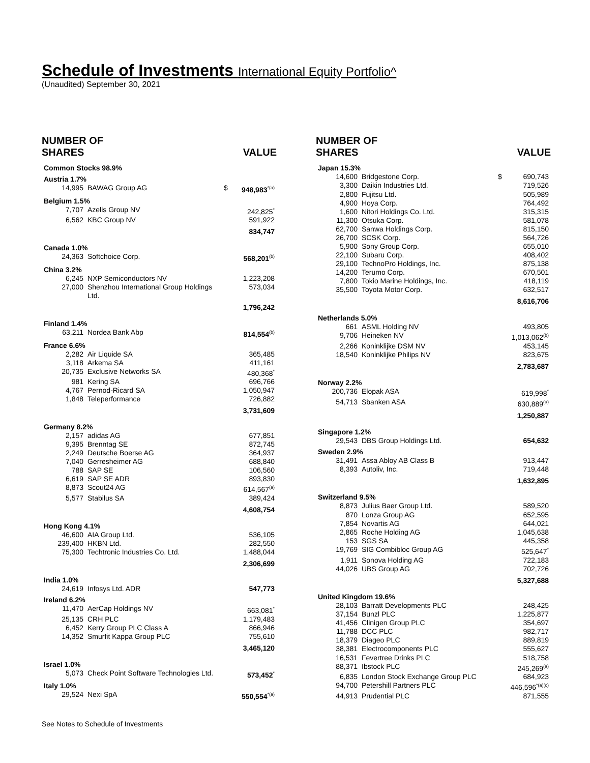Schedule of Investments International Equity Portfolio^
(Unaudited) September 30, 2021
| NUMBER OF SHARES | | | VALUE |
| --- | --- | --- | --- |
| Common Stocks 98.9% | | | |
| Austria 1.7% | | | |
| 14,995 | BAWAG Group AG | $ | 948,983<sup>*(a)</sup> |
| Belgium 1.5% | | | |
| 7,707 | Azelis Group NV | | 242,825<sup>*</sup> |
| 6,562 | KBC Group NV | | 591,922 |
| | | | 834,747 |
| Canada 1.0% | | | |
| 24,363 | Softchoice Corp. | | 568,201<sup>(b)</sup> |
| China 3.2% | | | |
| 6,245 | NXP Semiconductors NV | | 1,223,208 |
| 27,000 | Shenzhou International Group Holdings Ltd. | | 573,034 |
| | | | 1,796,242 |
| Finland 1.4% | | | |
| 63,211 | Nordea Bank Abp | | 814,554<sup>(b)</sup> |
| France 6.6% | | | |
| 2,282 | Air Liquide SA | | 365,485 |
| 3,118 | Arkema SA | | 411,161 |
| 20,735 | Exclusive Networks SA | | 480,368<sup>*</sup> |
| 981 | Kering SA | | 696,766 |
| 4,767 | Pernod-Ricard SA | | 1,050,947 |
| 1,848 | Teleperformance | | 726,882 |
| | | | 3,731,609 |
| Germany 8.2% | | | |
| 2,157 | adidas AG | | 677,851 |
| 9,395 | Brenntag SE | | 872,745 |
| 2,249 | Deutsche Boerse AG | | 364,937 |
| 7,040 | Gerresheimer AG | | 688,840 |
| 788 | SAP SE | | 106,560 |
| 6,619 | SAP SE ADR | | 893,830 |
| 8,873 | Scout24 AG | | 614,567<sup>(a)</sup> |
| 5,577 | Stabilus SA | | 389,424 |
| | | | 4,608,754 |
| Hong Kong 4.1% | | | |
| 46,600 | AIA Group Ltd. | | 536,105 |
| 239,400 | HKBN Ltd. | | 282,550 |
| 75,300 | Techtronic Industries Co. Ltd. | | 1,488,044 |
| | | | 2,306,699 |
| India 1.0% | | | |
| 24,619 | Infosys Ltd. ADR | | 547,773 |
| Ireland 6.2% | | | |
| 11,470 | AerCap Holdings NV | | 663,081<sup>*</sup> |
| 25,135 | CRH PLC | | 1,179,483 |
| 6,452 | Kerry Group PLC Class A | | 866,946 |
| 14,352 | Smurfit Kappa Group PLC | | 755,610 |
| | | | 3,465,120 |
| Israel 1.0% | | | |
| 5,073 | Check Point Software Technologies Ltd. | | 573,452<sup>*</sup> |
| Italy 1.0% | | | |
| 29,524 | Nexi SpA | | 550,554<sup>*(a)</sup> |
| NUMBER OF SHARES | | | VALUE |
| --- | --- | --- | --- |
| Japan 15.3% | | | |
| 14,600 | Bridgestone Corp. | $ | 690,743 |
| 3,300 | Daikin Industries Ltd. | | 719,526 |
| 2,800 | Fujitsu Ltd. | | 505,989 |
| 4,900 | Hoya Corp. | | 764,492 |
| 1,600 | Nitori Holdings Co. Ltd. | | 315,315 |
| 11,300 | Otsuka Corp. | | 581,078 |
| 62,700 | Sanwa Holdings Corp. | | 815,150 |
| 26,700 | SCSK Corp. | | 564,726 |
| 5,900 | Sony Group Corp. | | 655,010 |
| 22,100 | Subaru Corp. | | 408,402 |
| 29,100 | TechnoPro Holdings, Inc. | | 875,138 |
| 14,200 | Terumo Corp. | | 670,501 |
| 7,800 | Tokio Marine Holdings, Inc. | | 418,119 |
| 35,500 | Toyota Motor Corp. | | 632,517 |
| | | | 8,616,706 |
| Netherlands 5.0% | | | |
| 661 | ASML Holding NV | | 493,805 |
| 9,706 | Heineken NV | | 1,013,062<sup>(b)</sup> |
| 2,266 | Koninklijke DSM NV | | 453,145 |
| 18,540 | Koninklijke Philips NV | | 823,675 |
| | | | 2,783,687 |
| Norway 2.2% | | | |
| 200,736 | Elopak ASA | | 619,998<sup>*</sup> |
| 54,713 | Sbanken ASA | | 630,889<sup>(a)</sup> |
| | | | 1,250,887 |
| Singapore 1.2% | | | |
| 29,543 | DBS Group Holdings Ltd. | | 654,632 |
| Sweden 2.9% | | | |
| 31,491 | Assa Abloy AB Class B | | 913,447 |
| 8,393 | Autoliv, Inc. | | 719,448 |
| | | | 1,632,895 |
| Switzerland 9.5% | | | |
| 8,873 | Julius Baer Group Ltd. | | 589,520 |
| 870 | Lonza Group AG | | 652,595 |
| 7,854 | Novartis AG | | 644,021 |
| 2,865 | Roche Holding AG | | 1,045,638 |
| 153 | SGS SA | | 445,358 |
| 19,769 | SIG Combibloc Group AG | | 525,647<sup>*</sup> |
| 1,911 | Sonova Holding AG | | 722,183 |
| 44,026 | UBS Group AG | | 702,726 |
| | | | 5,327,688 |
| United Kingdom 19.6% | | | |
| 28,103 | Barratt Developments PLC | | 248,425 |
| 37,154 | Bunzl PLC | | 1,225,877 |
| 41,456 | Clinigen Group PLC | | 354,697 |
| 11,788 | DCC PLC | | 982,717 |
| 18,379 | Diageo PLC | | 889,819 |
| 38,381 | Electrocomponents PLC | | 555,627 |
| 16,531 | Fevertree Drinks PLC | | 518,758 |
| 88,371 | Ibstock PLC | | 245,269<sup>(a)</sup> |
| 6,835 | London Stock Exchange Group PLC | | 684,923 |
| 94,700 | Petershill Partners PLC | | 446,596<sup>*(a)(c)</sup> |
| 44,913 | Prudential PLC | | 871,555 |
See Notes to Schedule of Investments